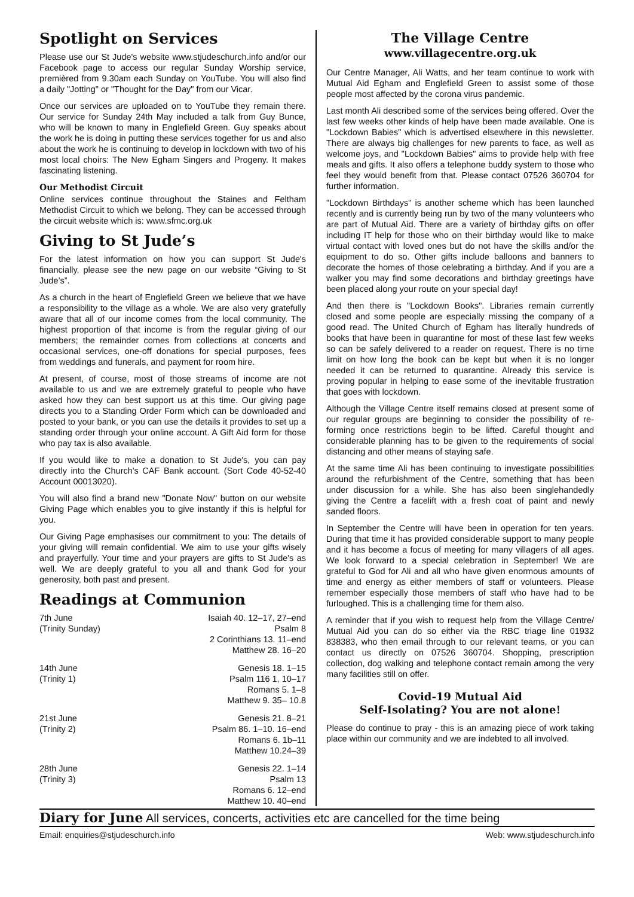Spotlight on Services
Please use our St Jude's website www.stjudeschurch.info and/or our Facebook page to access our regular Sunday Worship service, premièred from 9.30am each Sunday on YouTube. You will also find a daily "Jotting" or "Thought for the Day" from our Vicar.
Once our services are uploaded on to YouTube they remain there. Our service for Sunday 24th May included a talk from Guy Bunce, who will be known to many in Englefield Green. Guy speaks about the work he is doing in putting these services together for us and also about the work he is continuing to develop in lockdown with two of his most local choirs: The New Egham Singers and Progeny. It makes fascinating listening.
Our Methodist Circuit
Online services continue throughout the Staines and Feltham Methodist Circuit to which we belong. They can be accessed through the circuit website which is: www.sfmc.org.uk
Giving to St Jude’s
For the latest information on how you can support St Jude's financially, please see the new page on our website “Giving to St Jude’s”.
As a church in the heart of Englefield Green we believe that we have a responsibility to the village as a whole. We are also very gratefully aware that all of our income comes from the local community. The highest proportion of that income is from the regular giving of our members; the remainder comes from collections at concerts and occasional services, one-off donations for special purposes, fees from weddings and funerals, and payment for room hire.
At present, of course, most of those streams of income are not available to us and we are extremely grateful to people who have asked how they can best support us at this time. Our giving page directs you to a Standing Order Form which can be downloaded and posted to your bank, or you can use the details it provides to set up a standing order through your online account. A Gift Aid form for those who pay tax is also available.
If you would like to make a donation to St Jude's, you can pay directly into the Church's CAF Bank account. (Sort Code 40-52-40 Account 00013020).
You will also find a brand new "Donate Now" button on our website Giving Page which enables you to give instantly if this is helpful for you.
Our Giving Page emphasises our commitment to you: The details of your giving will remain confidential. We aim to use your gifts wisely and prayerfully. Your time and your prayers are gifts to St Jude's as well. We are deeply grateful to you all and thank God for your generosity, both past and present.
Readings at Communion
| 7th June | Isaiah 40. 12–17, 27–end |
| (Trinity Sunday) | Psalm 8 |
| | 2 Corinthians 13. 11–end |
| | Matthew 28. 16–20 |
| 14th June | Genesis 18. 1–15 |
| (Trinity 1) | Psalm 116 1, 10–17 |
| | Romans 5. 1–8 |
| | Matthew 9. 35– 10.8 |
| 21st June | Genesis 21. 8–21 |
| (Trinity 2) | Psalm 86. 1–10. 16–end |
| | Romans 6. 1b–11 |
| | Matthew 10.24–39 |
| 28th June | Genesis 22. 1–14 |
| (Trinity 3) | Psalm 13 |
| | Romans 6. 12–end |
| | Matthew 10. 40–end |
The Village Centre
www.villagecentre.org.uk
Our Centre Manager, Ali Watts, and her team continue to work with Mutual Aid Egham and Englefield Green to assist some of those people most affected by the corona virus pandemic.
Last month Ali described some of the services being offered. Over the last few weeks other kinds of help have been made available. One is "Lockdown Babies" which is advertised elsewhere in this newsletter. There are always big challenges for new parents to face, as well as welcome joys, and "Lockdown Babies" aims to provide help with free meals and gifts. It also offers a telephone buddy system to those who feel they would benefit from that. Please contact 07526 360704 for further information.
"Lockdown Birthdays" is another scheme which has been launched recently and is currently being run by two of the many volunteers who are part of Mutual Aid. There are a variety of birthday gifts on offer including IT help for those who on their birthday would like to make virtual contact with loved ones but do not have the skills and/or the equipment to do so. Other gifts include balloons and banners to decorate the homes of those celebrating a birthday. And if you are a walker you may find some decorations and birthday greetings have been placed along your route on your special day!
And then there is "Lockdown Books". Libraries remain currently closed and some people are especially missing the company of a good read. The United Church of Egham has literally hundreds of books that have been in quarantine for most of these last few weeks so can be safely delivered to a reader on request. There is no time limit on how long the book can be kept but when it is no longer needed it can be returned to quarantine. Already this service is proving popular in helping to ease some of the inevitable frustration that goes with lockdown.
Although the Village Centre itself remains closed at present some of our regular groups are beginning to consider the possibility of re-forming once restrictions begin to be lifted. Careful thought and considerable planning has to be given to the requirements of social distancing and other means of staying safe.
At the same time Ali has been continuing to investigate possibilities around the refurbishment of the Centre, something that has been under discussion for a while. She has also been singlehandedly giving the Centre a facelift with a fresh coat of paint and newly sanded floors.
In September the Centre will have been in operation for ten years. During that time it has provided considerable support to many people and it has become a focus of meeting for many villagers of all ages. We look forward to a special celebration in September! We are grateful to God for Ali and all who have given enormous amounts of time and energy as either members of staff or volunteers. Please remember especially those members of staff who have had to be furloughed. This is a challenging time for them also.
A reminder that if you wish to request help from the Village Centre/ Mutual Aid you can do so either via the RBC triage line 01932 838383, who then email through to our relevant teams, or you can contact us directly on 07526 360704. Shopping, prescription collection, dog walking and telephone contact remain among the very many facilities still on offer.
Covid-19 Mutual Aid
Self-Isolating? You are not alone!
Please do continue to pray - this is an amazing piece of work taking place within our community and we are indebted to all involved.
Diary for June All services, concerts, activities etc are cancelled for the time being
Email: enquiries@stjudeschurch.info Web: www.stjudeschurch.info